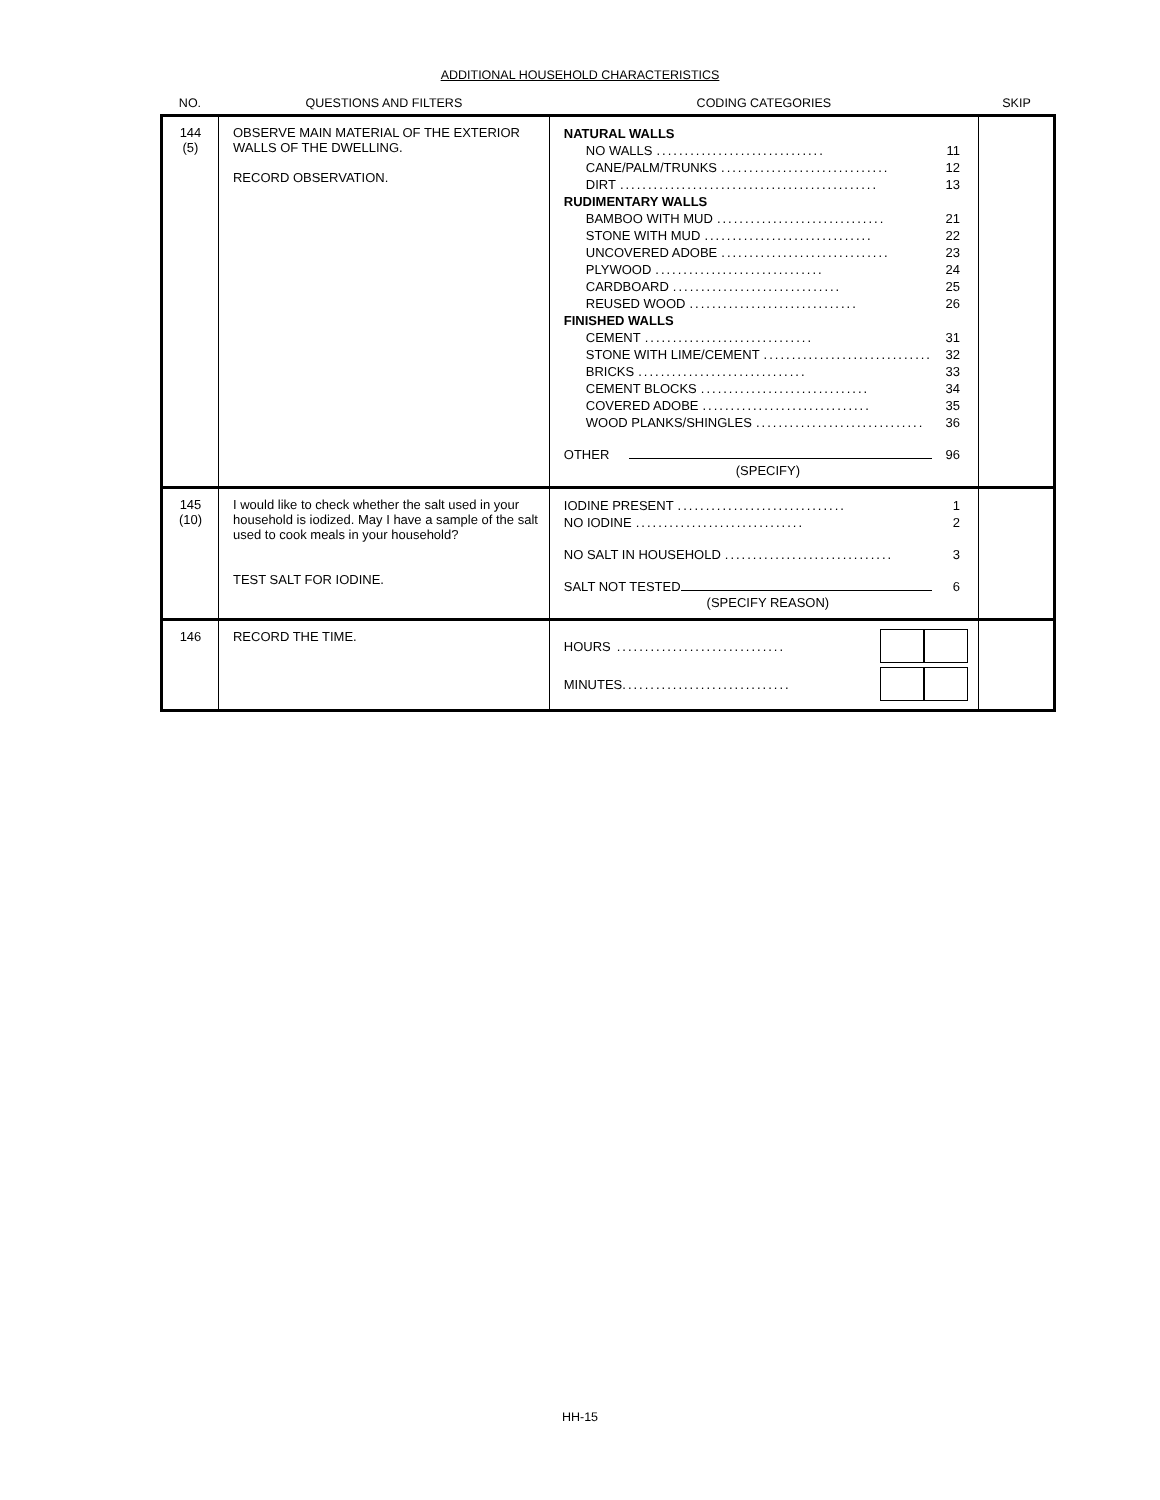ADDITIONAL HOUSEHOLD CHARACTERISTICS
| NO. | QUESTIONS AND FILTERS | CODING CATEGORIES | SKIP |
| --- | --- | --- | --- |
| 144 (5) | OBSERVE MAIN MATERIAL OF THE EXTERIOR WALLS OF THE DWELLING. RECORD OBSERVATION. | NATURAL WALLS NO WALLS .............................. 11 CANE/PALM/TRUNKS .............................. 12 DIRT .............................................. 13 RUDIMENTARY WALLS BAMBOO WITH MUD .............................. 21 STONE WITH MUD .............................. 22 UNCOVERED ADOBE .............................. 23 PLYWOOD .............................. 24 CARDBOARD .............................. 25 REUSED WOOD .............................. 26 FINISHED WALLS CEMENT .............................. 31 STONE WITH LIME/CEMENT .............................. 32 BRICKS .............................. 33 CEMENT BLOCKS .............................. 34 COVERED ADOBE .............................. 35 WOOD PLANKS/SHINGLES .............................. 36 OTHER 96 (SPECIFY) | |
| 145 (10) | I would like to check whether the salt used in your household is iodized. May I have a sample of the salt used to cook meals in your household? TEST SALT FOR IODINE. | IODINE PRESENT .............................. 1 NO IODINE .............................. 2 NO SALT IN HOUSEHOLD .............................. 3 SALT NOT TESTED 6 (SPECIFY REASON) | |
| 146 | RECORD THE TIME. | HOURS .............................. MINUTES .............................. | |
HH-15